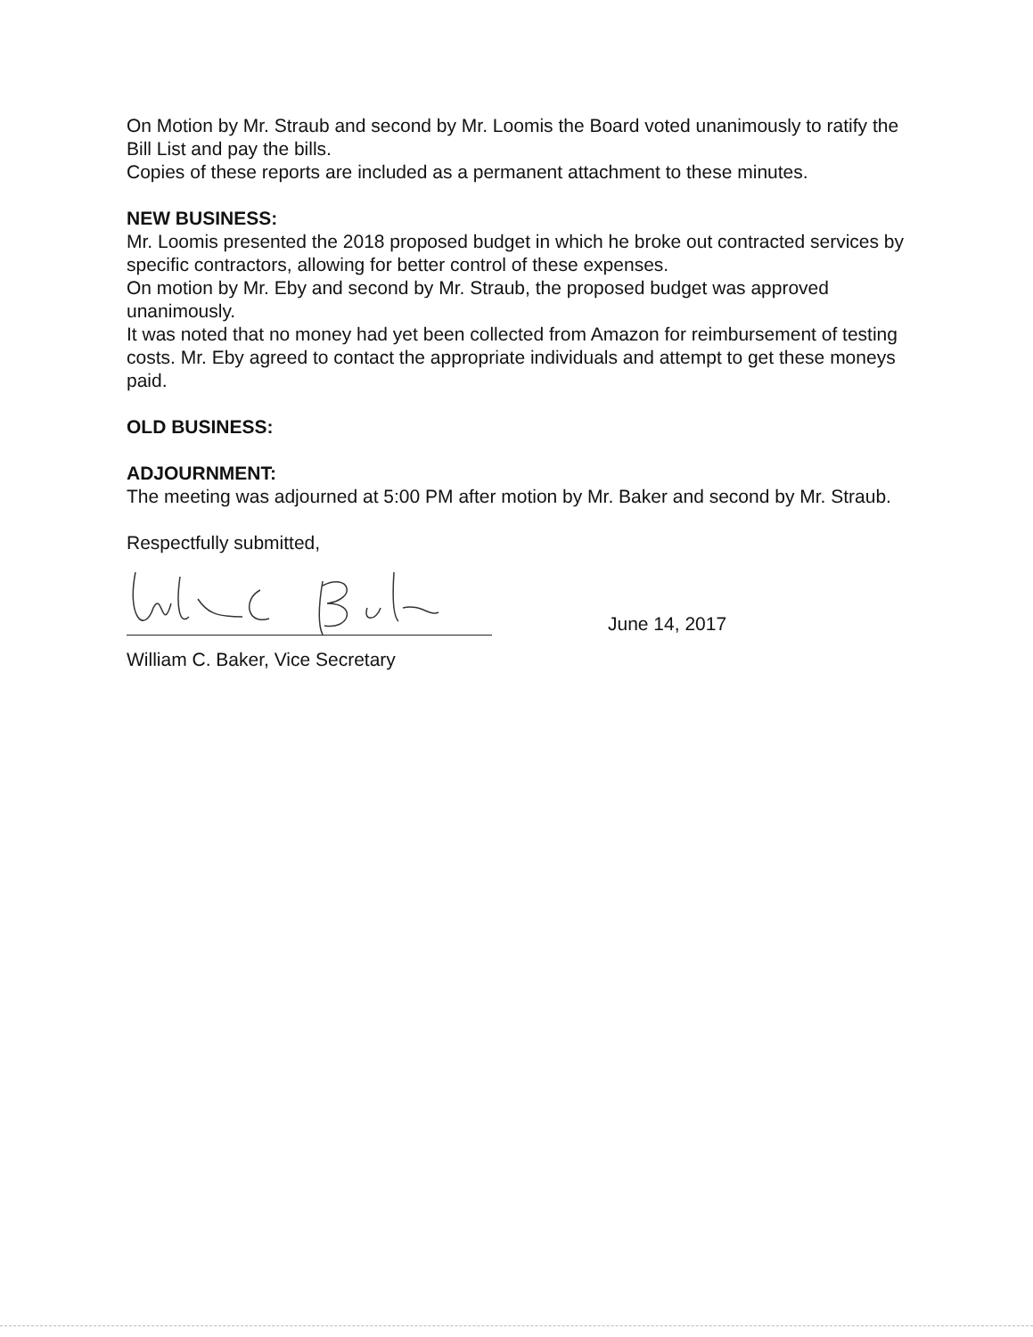On Motion by Mr. Straub and second by Mr. Loomis the Board voted unanimously to ratify the Bill List and pay the bills.
Copies of these reports are included as a permanent attachment to these minutes.
NEW BUSINESS:
Mr. Loomis presented the 2018 proposed budget in which he broke out contracted services by specific contractors, allowing for better control of these expenses.
On motion by Mr. Eby and second by Mr. Straub, the proposed budget was approved unanimously.
It was noted that no money had yet been collected from Amazon for reimbursement of testing costs. Mr. Eby agreed to contact the appropriate individuals and attempt to get these moneys paid.
OLD BUSINESS:
ADJOURNMENT:
The meeting was adjourned at 5:00 PM after motion by Mr. Baker and second by Mr. Straub.
Respectfully submitted,
June 14, 2017
William C. Baker, Vice Secretary